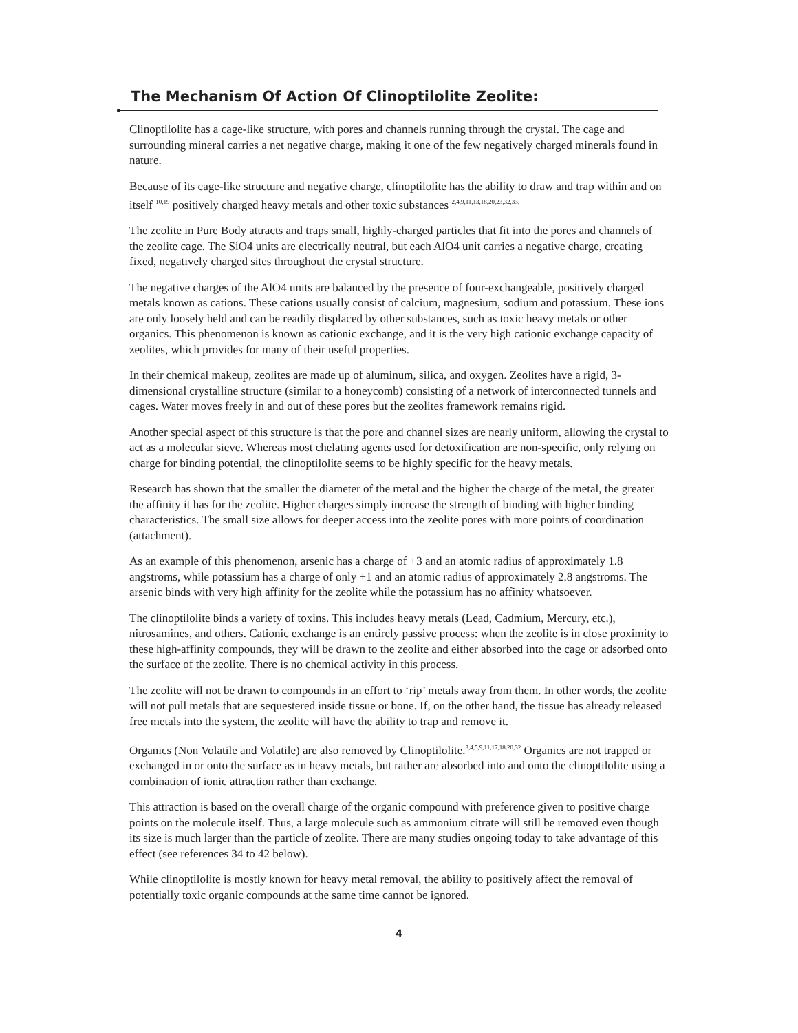The Mechanism Of Action Of Clinoptilolite Zeolite:
Clinoptilolite has a cage-like structure, with pores and channels running through the crystal. The cage and surrounding mineral carries a net negative charge, making it one of the few negatively charged minerals found in nature.
Because of its cage-like structure and negative charge, clinoptilolite has the ability to draw and trap within and on itself <sup>10,19</sup> positively charged heavy metals and other toxic substances <sup>2,4,9,11,13,18,20,23,32,33.</sup>
The zeolite in Pure Body attracts and traps small, highly-charged particles that fit into the pores and channels of the zeolite cage. The SiO4 units are electrically neutral, but each AlO4 unit carries a negative charge, creating fixed, negatively charged sites throughout the crystal structure.
The negative charges of the AlO4 units are balanced by the presence of four-exchangeable, positively charged metals known as cations. These cations usually consist of calcium, magnesium, sodium and potassium. These ions are only loosely held and can be readily displaced by other substances, such as toxic heavy metals or other organics. This phenomenon is known as cationic exchange, and it is the very high cationic exchange capacity of zeolites, which provides for many of their useful properties.
In their chemical makeup, zeolites are made up of aluminum, silica, and oxygen. Zeolites have a rigid, 3-dimensional crystalline structure (similar to a honeycomb) consisting of a network of interconnected tunnels and cages. Water moves freely in and out of these pores but the zeolites framework remains rigid.
Another special aspect of this structure is that the pore and channel sizes are nearly uniform, allowing the crystal to act as a molecular sieve. Whereas most chelating agents used for detoxification are non-specific, only relying on charge for binding potential, the clinoptilolite seems to be highly specific for the heavy metals.
Research has shown that the smaller the diameter of the metal and the higher the charge of the metal, the greater the affinity it has for the zeolite. Higher charges simply increase the strength of binding with higher binding characteristics. The small size allows for deeper access into the zeolite pores with more points of coordination (attachment).
As an example of this phenomenon, arsenic has a charge of +3 and an atomic radius of approximately 1.8 angstroms, while potassium has a charge of only +1 and an atomic radius of approximately 2.8 angstroms. The arsenic binds with very high affinity for the zeolite while the potassium has no affinity whatsoever.
The clinoptilolite binds a variety of toxins. This includes heavy metals (Lead, Cadmium, Mercury, etc.), nitrosamines, and others. Cationic exchange is an entirely passive process: when the zeolite is in close proximity to these high-affinity compounds, they will be drawn to the zeolite and either absorbed into the cage or adsorbed onto the surface of the zeolite. There is no chemical activity in this process.
The zeolite will not be drawn to compounds in an effort to ‘rip’ metals away from them. In other words, the zeolite will not pull metals that are sequestered inside tissue or bone. If, on the other hand, the tissue has already released free metals into the system, the zeolite will have the ability to trap and remove it.
Organics (Non Volatile and Volatile) are also removed by Clinoptilolite.<sup>3,4,5,9,11,17,18,20,32</sup> Organics are not trapped or exchanged in or onto the surface as in heavy metals, but rather are absorbed into and onto the clinoptilolite using a combination of ionic attraction rather than exchange.
This attraction is based on the overall charge of the organic compound with preference given to positive charge points on the molecule itself. Thus, a large molecule such as ammonium citrate will still be removed even though its size is much larger than the particle of zeolite. There are many studies ongoing today to take advantage of this effect (see references 34 to 42 below).
While clinoptilolite is mostly known for heavy metal removal, the ability to positively affect the removal of potentially toxic organic compounds at the same time cannot be ignored.
4